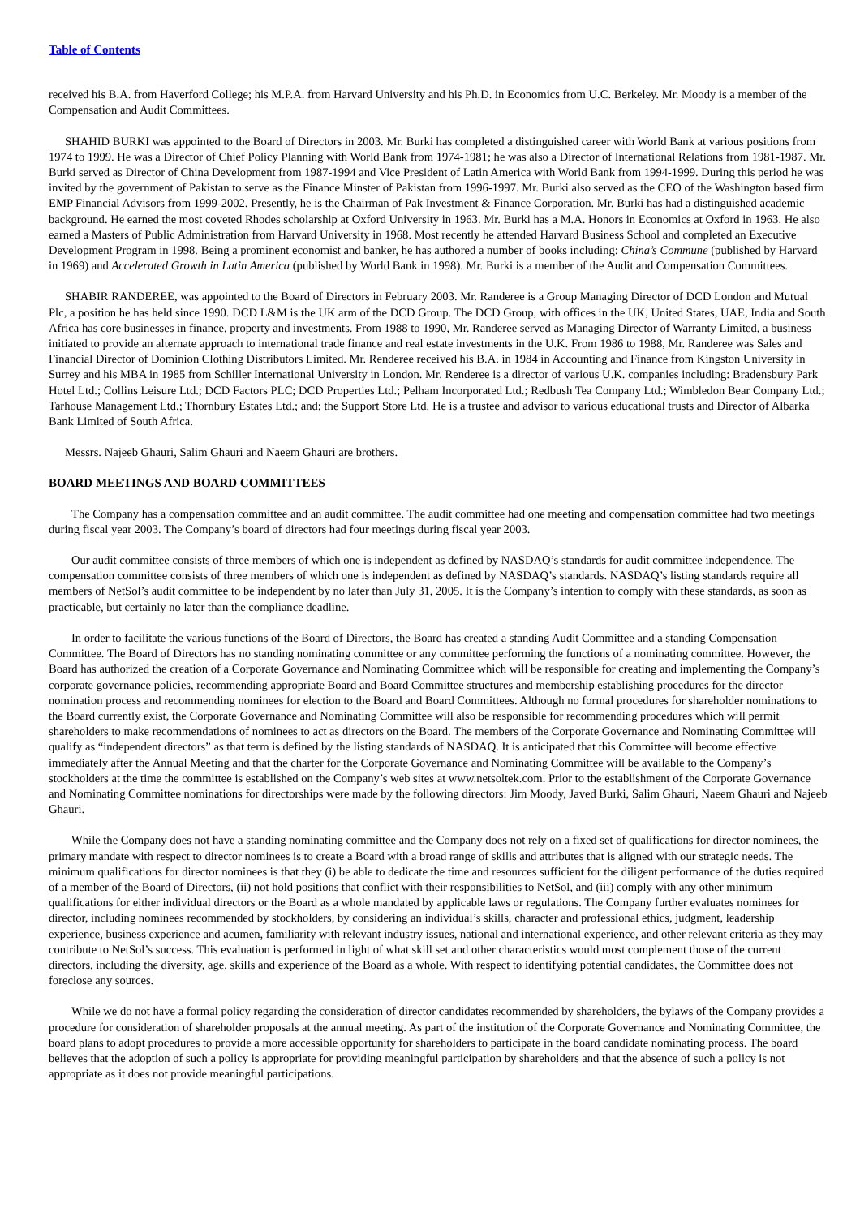Table of Contents
received his B.A. from Haverford College; his M.P.A. from Harvard University and his Ph.D. in Economics from U.C. Berkeley. Mr. Moody is a member of the Compensation and Audit Committees.
SHAHID BURKI was appointed to the Board of Directors in 2003. Mr. Burki has completed a distinguished career with World Bank at various positions from 1974 to 1999. He was a Director of Chief Policy Planning with World Bank from 1974-1981; he was also a Director of International Relations from 1981-1987. Mr. Burki served as Director of China Development from 1987-1994 and Vice President of Latin America with World Bank from 1994-1999. During this period he was invited by the government of Pakistan to serve as the Finance Minster of Pakistan from 1996-1997. Mr. Burki also served as the CEO of the Washington based firm EMP Financial Advisors from 1999-2002. Presently, he is the Chairman of Pak Investment & Finance Corporation. Mr. Burki has had a distinguished academic background. He earned the most coveted Rhodes scholarship at Oxford University in 1963. Mr. Burki has a M.A. Honors in Economics at Oxford in 1963. He also earned a Masters of Public Administration from Harvard University in 1968. Most recently he attended Harvard Business School and completed an Executive Development Program in 1998. Being a prominent economist and banker, he has authored a number of books including: China’s Commune (published by Harvard in 1969) and Accelerated Growth in Latin America (published by World Bank in 1998). Mr. Burki is a member of the Audit and Compensation Committees.
SHABIR RANDEREE, was appointed to the Board of Directors in February 2003. Mr. Randeree is a Group Managing Director of DCD London and Mutual Plc, a position he has held since 1990. DCD L&M is the UK arm of the DCD Group. The DCD Group, with offices in the UK, United States, UAE, India and South Africa has core businesses in finance, property and investments. From 1988 to 1990, Mr. Randeree served as Managing Director of Warranty Limited, a business initiated to provide an alternate approach to international trade finance and real estate investments in the U.K. From 1986 to 1988, Mr. Randeree was Sales and Financial Director of Dominion Clothing Distributors Limited. Mr. Renderee received his B.A. in 1984 in Accounting and Finance from Kingston University in Surrey and his MBA in 1985 from Schiller International University in London. Mr. Renderee is a director of various U.K. companies including: Bradensbury Park Hotel Ltd.; Collins Leisure Ltd.; DCD Factors PLC; DCD Properties Ltd.; Pelham Incorporated Ltd.; Redbush Tea Company Ltd.; Wimbledon Bear Company Ltd.; Tarhouse Management Ltd.; Thornbury Estates Ltd.; and; the Support Store Ltd. He is a trustee and advisor to various educational trusts and Director of Albarka Bank Limited of South Africa.
Messrs. Najeeb Ghauri, Salim Ghauri and Naeem Ghauri are brothers.
BOARD MEETINGS AND BOARD COMMITTEES
The Company has a compensation committee and an audit committee. The audit committee had one meeting and compensation committee had two meetings during fiscal year 2003. The Company’s board of directors had four meetings during fiscal year 2003.
Our audit committee consists of three members of which one is independent as defined by NASDAQ’s standards for audit committee independence. The compensation committee consists of three members of which one is independent as defined by NASDAQ’s standards. NASDAQ’s listing standards require all members of NetSol’s audit committee to be independent by no later than July 31, 2005. It is the Company’s intention to comply with these standards, as soon as practicable, but certainly no later than the compliance deadline.
In order to facilitate the various functions of the Board of Directors, the Board has created a standing Audit Committee and a standing Compensation Committee. The Board of Directors has no standing nominating committee or any committee performing the functions of a nominating committee. However, the Board has authorized the creation of a Corporate Governance and Nominating Committee which will be responsible for creating and implementing the Company’s corporate governance policies, recommending appropriate Board and Board Committee structures and membership establishing procedures for the director nomination process and recommending nominees for election to the Board and Board Committees. Although no formal procedures for shareholder nominations to the Board currently exist, the Corporate Governance and Nominating Committee will also be responsible for recommending procedures which will permit shareholders to make recommendations of nominees to act as directors on the Board. The members of the Corporate Governance and Nominating Committee will qualify as “independent directors” as that term is defined by the listing standards of NASDAQ. It is anticipated that this Committee will become effective immediately after the Annual Meeting and that the charter for the Corporate Governance and Nominating Committee will be available to the Company’s stockholders at the time the committee is established on the Company’s web sites at www.netsoltek.com. Prior to the establishment of the Corporate Governance and Nominating Committee nominations for directorships were made by the following directors: Jim Moody, Javed Burki, Salim Ghauri, Naeem Ghauri and Najeeb Ghauri.
While the Company does not have a standing nominating committee and the Company does not rely on a fixed set of qualifications for director nominees, the primary mandate with respect to director nominees is to create a Board with a broad range of skills and attributes that is aligned with our strategic needs. The minimum qualifications for director nominees is that they (i) be able to dedicate the time and resources sufficient for the diligent performance of the duties required of a member of the Board of Directors, (ii) not hold positions that conflict with their responsibilities to NetSol, and (iii) comply with any other minimum qualifications for either individual directors or the Board as a whole mandated by applicable laws or regulations. The Company further evaluates nominees for director, including nominees recommended by stockholders, by considering an individual’s skills, character and professional ethics, judgment, leadership experience, business experience and acumen, familiarity with relevant industry issues, national and international experience, and other relevant criteria as they may contribute to NetSol’s success. This evaluation is performed in light of what skill set and other characteristics would most complement those of the current directors, including the diversity, age, skills and experience of the Board as a whole. With respect to identifying potential candidates, the Committee does not foreclose any sources.
While we do not have a formal policy regarding the consideration of director candidates recommended by shareholders, the bylaws of the Company provides a procedure for consideration of shareholder proposals at the annual meeting. As part of the institution of the Corporate Governance and Nominating Committee, the board plans to adopt procedures to provide a more accessible opportunity for shareholders to participate in the board candidate nominating process. The board believes that the adoption of such a policy is appropriate for providing meaningful participation by shareholders and that the absence of such a policy is not appropriate as it does not provide meaningful participations.